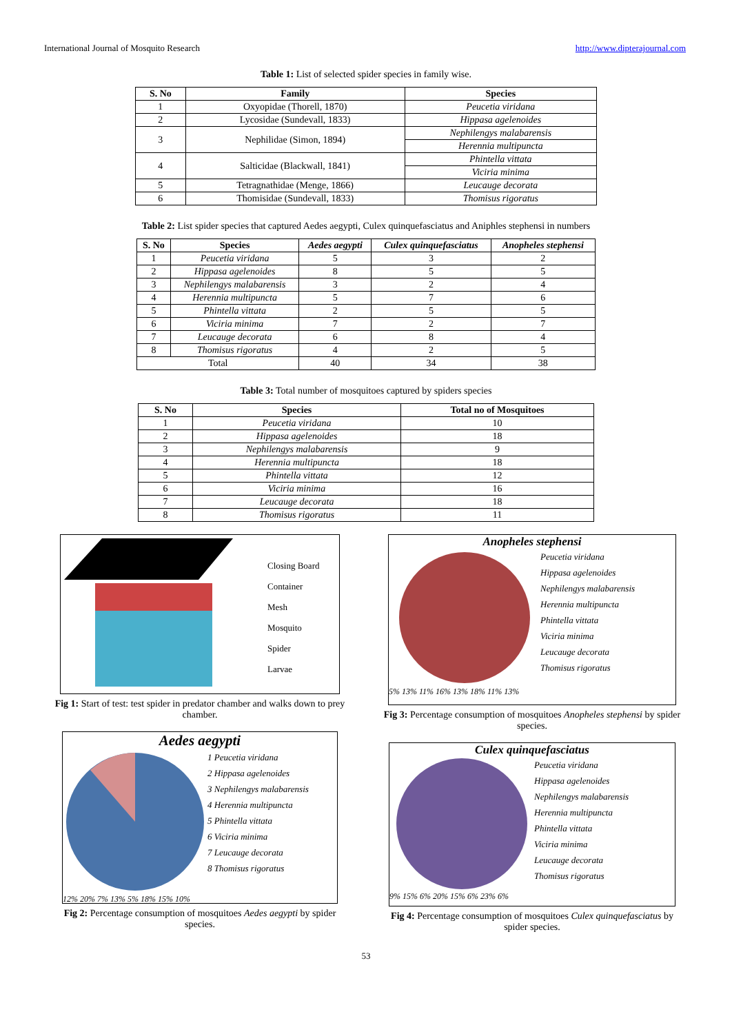International Journal of Mosquito Research http://www.dipterajournal.com
Table 1: List of selected spider species in family wise.
| S. No | Family | Species |
| --- | --- | --- |
| 1 | Oxyopidae (Thorell, 1870) | Peucetia viridana |
| 2 | Lycosidae (Sundevall, 1833) | Hippasa agelenoides |
| 3 | Nephilidae (Simon, 1894) | Nephilengys malabarensis |
| | | Herennia multipuncta |
| 4 | Salticidae (Blackwall, 1841) | Phintella vittata |
| | | Viciria minima |
| 5 | Tetragnathidae (Menge, 1866) | Leucauge decorata |
| 6 | Thomisidae (Sundevall, 1833) | Thomisus rigoratus |
Table 2: List spider species that captured Aedes aegypti, Culex quinquefasciatus and Aniphles stephensi in numbers
| S. No | Species | Aedes aegypti | Culex quinquefasciatus | Anopheles stephensi |
| --- | --- | --- | --- | --- |
| 1 | Peucetia viridana | 5 | 3 | 2 |
| 2 | Hippasa agelenoides | 8 | 5 | 5 |
| 3 | Nephilengys malabarensis | 3 | 2 | 4 |
| 4 | Herennia multipuncta | 5 | 7 | 6 |
| 5 | Phintella vittata | 2 | 5 | 5 |
| 6 | Viciria minima | 7 | 2 | 7 |
| 7 | Leucauge decorata | 6 | 8 | 4 |
| 8 | Thomisus rigoratus | 4 | 2 | 5 |
| Total | | 40 | 34 | 38 |
Table 3: Total number of mosquitoes captured by spiders species
| S. No | Species | Total no of Mosquitoes |
| --- | --- | --- |
| 1 | Peucetia viridana | 10 |
| 2 | Hippasa agelenoides | 18 |
| 3 | Nephilengys malabarensis | 9 |
| 4 | Herennia multipuncta | 18 |
| 5 | Phintella vittata | 12 |
| 6 | Viciria minima | 16 |
| 7 | Leucauge decorata | 18 |
| 8 | Thomisus rigoratus | 11 |
Closing Board
Container
Mesh
Mosquito
Spider
Larvae
Fig 1: Start of test: test spider in predator chamber and walks down to prey chamber.
Aedes aegypti
1 Peucetia viridana
2 Hippasa agelenoides
3 Nephilengys malabarensis
4 Herennia multipuncta
5 Phintella vittata
6 Viciria minima
7 Leucauge decorata
8 Thomisus rigoratus
12% 20% 7% 13% 5% 18% 15% 10%
Fig 2: Percentage consumption of mosquitoes Aedes aegypti by spider species.
Anopheles stephensi
Peucetia viridana
Hippasa agelenoides
Nephilengys malabarensis
Herennia multipuncta
Phintella vittata
Viciria minima
Leucauge decorata
Thomisus rigoratus
5% 13% 11% 16% 13% 18% 11% 13%
Fig 3: Percentage consumption of mosquitoes Anopheles stephensi by spider species.
Culex quinquefasciatus
Peucetia viridana
Hippasa agelenoides
Nephilengys malabarensis
Herennia multipuncta
Phintella vittata
Viciria minima
Leucauge decorata
Thomisus rigoratus
9% 15% 6% 20% 15% 6% 23% 6%
Fig 4: Percentage consumption of mosquitoes Culex quinquefasciatus by spider species.
53